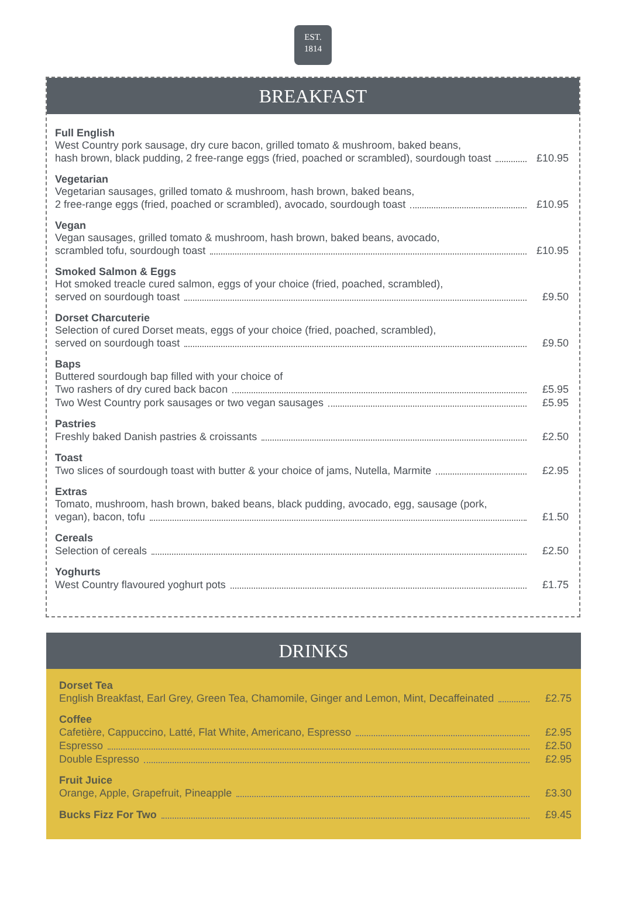EST.
1814
BREAKFAST
Full English
West Country pork sausage, dry cure bacon, grilled tomato & mushroom, baked beans,
hash brown, black pudding, 2 free-range eggs (fried, poached or scrambled), sourdough toast £10.95
Vegetarian
Vegetarian sausages, grilled tomato & mushroom, hash brown, baked beans,
2 free-range eggs (fried, poached or scrambled), avocado, sourdough toast £10.95
Vegan
Vegan sausages, grilled tomato & mushroom, hash brown, baked beans, avocado,
scrambled tofu, sourdough toast £10.95
Smoked Salmon & Eggs
Hot smoked treacle cured salmon, eggs of your choice (fried, poached, scrambled),
served on sourdough toast £9.50
Dorset Charcuterie
Selection of cured Dorset meats, eggs of your choice (fried, poached, scrambled),
served on sourdough toast £9.50
Baps
Buttered sourdough bap filled with your choice of
Two rashers of dry cured back bacon £5.95
Two West Country pork sausages or two vegan sausages £5.95
Pastries
Freshly baked Danish pastries & croissants £2.50
Toast
Two slices of sourdough toast with butter & your choice of jams, Nutella, Marmite £2.95
Extras
Tomato, mushroom, hash brown, baked beans, black pudding, avocado, egg, sausage (pork,
vegan), bacon, tofu £1.50
Cereals
Selection of cereals £2.50
Yoghurts
West Country flavoured yoghurt pots £1.75
DRINKS
Dorset Tea
English Breakfast, Earl Grey, Green Tea, Chamomile, Ginger and Lemon, Mint, Decaffeinated £2.75
Coffee
Cafetière, Cappuccino, Latté, Flat White, Americano, Espresso £2.95
Espresso £2.50
Double Espresso £2.95
Fruit Juice
Orange, Apple, Grapefruit, Pineapple £3.30
Bucks Fizz For Two £9.45